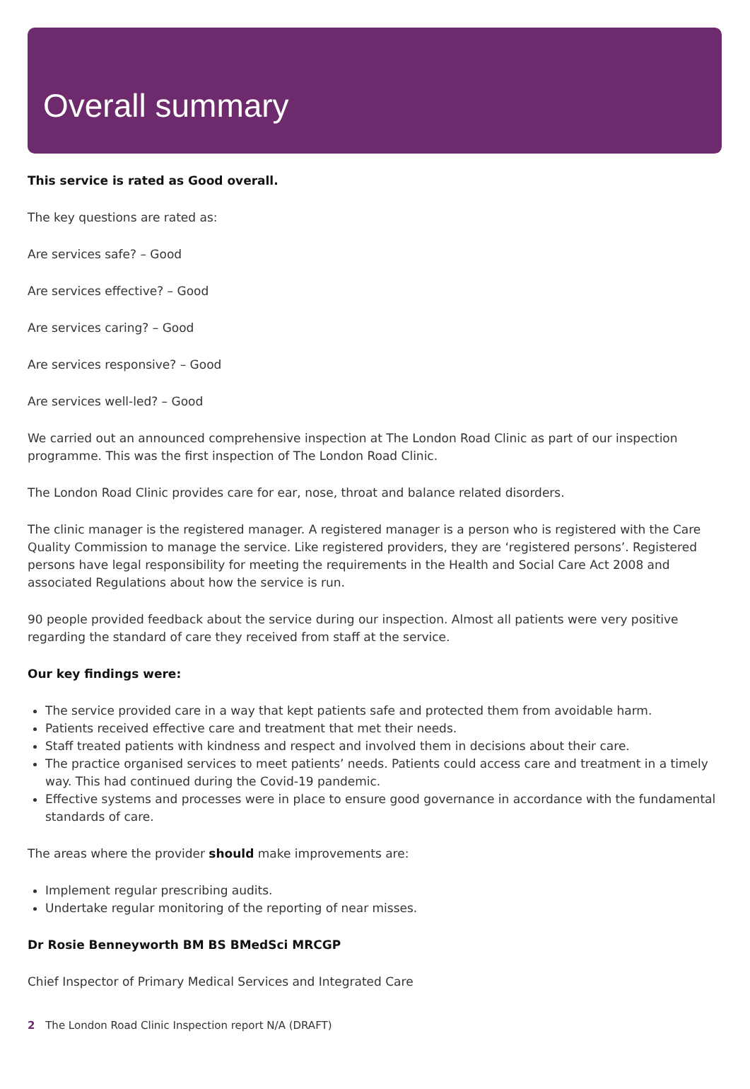Overall summary
This service is rated as Good overall.
The key questions are rated as:
Are services safe? – Good
Are services effective? – Good
Are services caring? – Good
Are services responsive? – Good
Are services well-led? – Good
We carried out an announced comprehensive inspection at The London Road Clinic as part of our inspection programme. This was the first inspection of The London Road Clinic.
The London Road Clinic provides care for ear, nose, throat and balance related disorders.
The clinic manager is the registered manager. A registered manager is a person who is registered with the Care Quality Commission to manage the service. Like registered providers, they are ‘registered persons’. Registered persons have legal responsibility for meeting the requirements in the Health and Social Care Act 2008 and associated Regulations about how the service is run.
90 people provided feedback about the service during our inspection. Almost all patients were very positive regarding the standard of care they received from staff at the service.
Our key findings were:
The service provided care in a way that kept patients safe and protected them from avoidable harm.
Patients received effective care and treatment that met their needs.
Staff treated patients with kindness and respect and involved them in decisions about their care.
The practice organised services to meet patients’ needs. Patients could access care and treatment in a timely way. This had continued during the Covid-19 pandemic.
Effective systems and processes were in place to ensure good governance in accordance with the fundamental standards of care.
The areas where the provider should make improvements are:
Implement regular prescribing audits.
Undertake regular monitoring of the reporting of near misses.
Dr Rosie Benneyworth BM BS BMedSci MRCGP
Chief Inspector of Primary Medical Services and Integrated Care
2 The London Road Clinic Inspection report N/A (DRAFT)